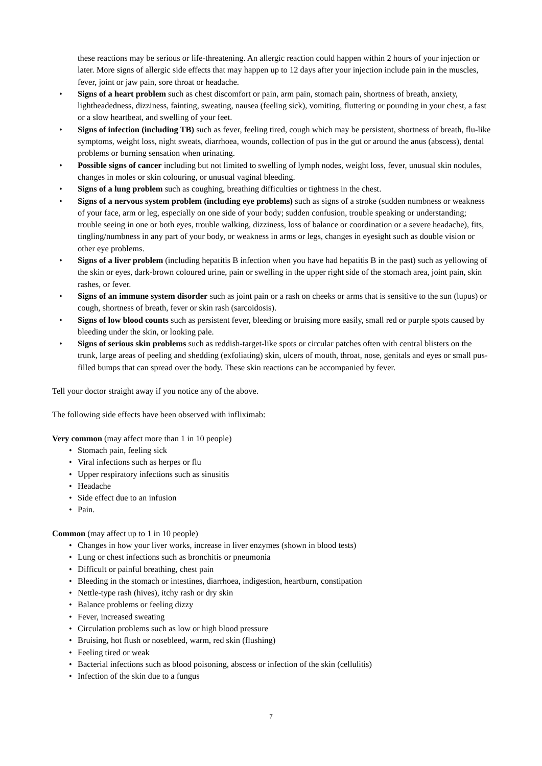these reactions may be serious or life-threatening. An allergic reaction could happen within 2 hours of your injection or later. More signs of allergic side effects that may happen up to 12 days after your injection include pain in the muscles, fever, joint or jaw pain, sore throat or headache.
• Signs of a heart problem such as chest discomfort or pain, arm pain, stomach pain, shortness of breath, anxiety, lightheadedness, dizziness, fainting, sweating, nausea (feeling sick), vomiting, fluttering or pounding in your chest, a fast or a slow heartbeat, and swelling of your feet.
• Signs of infection (including TB) such as fever, feeling tired, cough which may be persistent, shortness of breath, flu-like symptoms, weight loss, night sweats, diarrhoea, wounds, collection of pus in the gut or around the anus (abscess), dental problems or burning sensation when urinating.
• Possible signs of cancer including but not limited to swelling of lymph nodes, weight loss, fever, unusual skin nodules, changes in moles or skin colouring, or unusual vaginal bleeding.
• Signs of a lung problem such as coughing, breathing difficulties or tightness in the chest.
• Signs of a nervous system problem (including eye problems) such as signs of a stroke (sudden numbness or weakness of your face, arm or leg, especially on one side of your body; sudden confusion, trouble speaking or understanding; trouble seeing in one or both eyes, trouble walking, dizziness, loss of balance or coordination or a severe headache), fits, tingling/numbness in any part of your body, or weakness in arms or legs, changes in eyesight such as double vision or other eye problems.
• Signs of a liver problem (including hepatitis B infection when you have had hepatitis B in the past) such as yellowing of the skin or eyes, dark-brown coloured urine, pain or swelling in the upper right side of the stomach area, joint pain, skin rashes, or fever.
• Signs of an immune system disorder such as joint pain or a rash on cheeks or arms that is sensitive to the sun (lupus) or cough, shortness of breath, fever or skin rash (sarcoidosis).
• Signs of low blood counts such as persistent fever, bleeding or bruising more easily, small red or purple spots caused by bleeding under the skin, or looking pale.
• Signs of serious skin problems such as reddish-target-like spots or circular patches often with central blisters on the trunk, large areas of peeling and shedding (exfoliating) skin, ulcers of mouth, throat, nose, genitals and eyes or small pus-filled bumps that can spread over the body. These skin reactions can be accompanied by fever.
Tell your doctor straight away if you notice any of the above.
The following side effects have been observed with infliximab:
Very common (may affect more than 1 in 10 people)
• Stomach pain, feeling sick
• Viral infections such as herpes or flu
• Upper respiratory infections such as sinusitis
• Headache
• Side effect due to an infusion
• Pain.
Common (may affect up to 1 in 10 people)
• Changes in how your liver works, increase in liver enzymes (shown in blood tests)
• Lung or chest infections such as bronchitis or pneumonia
• Difficult or painful breathing, chest pain
• Bleeding in the stomach or intestines, diarrhoea, indigestion, heartburn, constipation
• Nettle-type rash (hives), itchy rash or dry skin
• Balance problems or feeling dizzy
• Fever, increased sweating
• Circulation problems such as low or high blood pressure
• Bruising, hot flush or nosebleed, warm, red skin (flushing)
• Feeling tired or weak
• Bacterial infections such as blood poisoning, abscess or infection of the skin (cellulitis)
• Infection of the skin due to a fungus
7